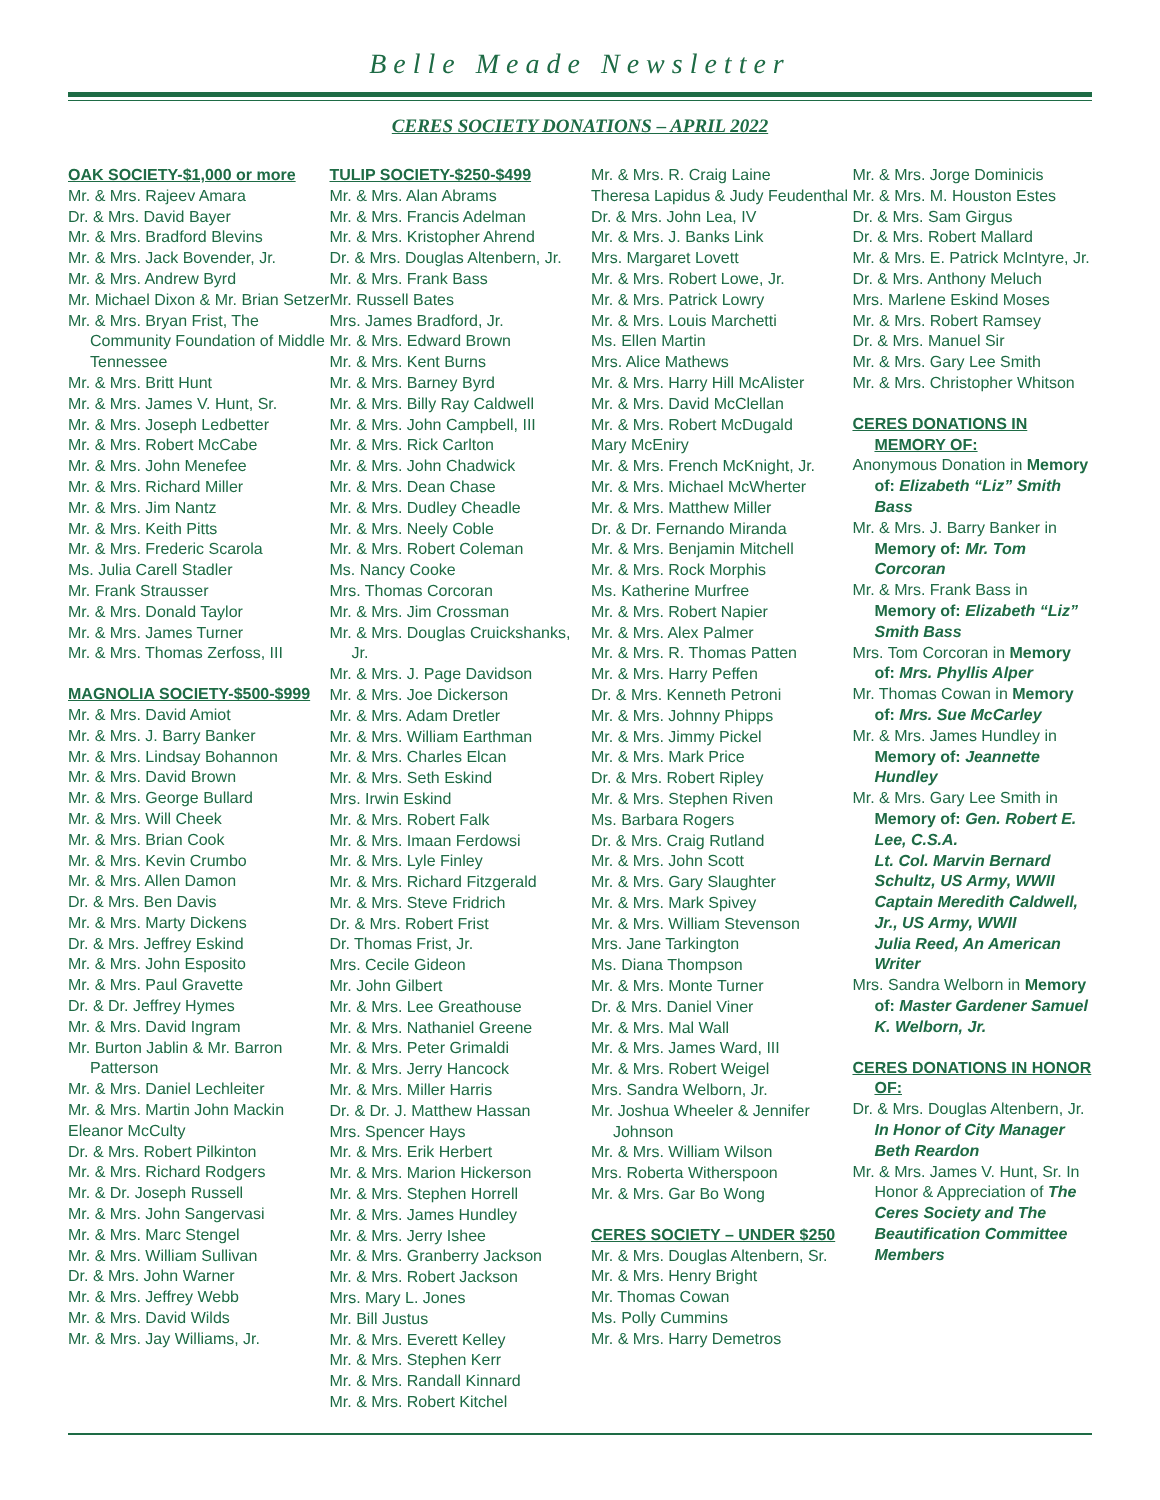Belle Meade Newsletter
CERES SOCIETY DONATIONS – APRIL 2022
OAK SOCIETY-$1,000 or more
Mr. & Mrs. Rajeev Amara
Dr. & Mrs. David Bayer
Mr. & Mrs. Bradford Blevins
Mr. & Mrs. Jack Bovender, Jr.
Mr. & Mrs. Andrew Byrd
Mr. Michael Dixon & Mr. Brian Setzer
Mr. & Mrs. Bryan Frist, The Community Foundation of Middle Tennessee
Mr. & Mrs. Britt Hunt
Mr. & Mrs. James V. Hunt, Sr.
Mr. & Mrs. Joseph Ledbetter
Mr. & Mrs. Robert McCabe
Mr. & Mrs. John Menefee
Mr. & Mrs. Richard Miller
Mr. & Mrs. Jim Nantz
Mr. & Mrs. Keith Pitts
Mr. & Mrs. Frederic Scarola
Ms. Julia Carell Stadler
Mr. Frank Strausser
Mr. & Mrs. Donald Taylor
Mr. & Mrs. James Turner
Mr. & Mrs. Thomas Zerfoss, III
MAGNOLIA SOCIETY-$500-$999
Mr. & Mrs. David Amiot
Mr. & Mrs. J. Barry Banker
Mr. & Mrs. Lindsay Bohannon
Mr. & Mrs. David Brown
Mr. & Mrs. George Bullard
Mr. & Mrs. Will Cheek
Mr. & Mrs. Brian Cook
Mr. & Mrs. Kevin Crumbo
Mr. & Mrs. Allen Damon
Dr. & Mrs. Ben Davis
Mr. & Mrs. Marty Dickens
Dr. & Mrs. Jeffrey Eskind
Mr. & Mrs. John Esposito
Mr. & Mrs. Paul Gravette
Dr. & Dr. Jeffrey Hymes
Mr. & Mrs. David Ingram
Mr. Burton Jablin & Mr. Barron Patterson
Mr. & Mrs. Daniel Lechleiter
Mr. & Mrs. Martin John Mackin
Eleanor McCulty
Dr. & Mrs. Robert Pilkinton
Mr. & Mrs. Richard Rodgers
Mr. & Dr. Joseph Russell
Mr. & Mrs. John Sangervasi
Mr. & Mrs. Marc Stengel
Mr. & Mrs. William Sullivan
Dr. & Mrs. John Warner
Mr. & Mrs. Jeffrey Webb
Mr. & Mrs. David Wilds
Mr. & Mrs. Jay Williams, Jr.
TULIP SOCIETY-$250-$499
Mr. & Mrs. Alan Abrams
Mr. & Mrs. Francis Adelman
Mr. & Mrs. Kristopher Ahrend
Dr. & Mrs. Douglas Altenbern, Jr.
Mr. & Mrs. Frank Bass
Mr. Russell Bates
Mrs. James Bradford, Jr.
Mr. & Mrs. Edward Brown
Mr. & Mrs. Kent Burns
Mr. & Mrs. Barney Byrd
Mr. & Mrs. Billy Ray Caldwell
Mr. & Mrs. John Campbell, III
Mr. & Mrs. Rick Carlton
Mr. & Mrs. John Chadwick
Mr. & Mrs. Dean Chase
Mr. & Mrs. Dudley Cheadle
Mr. & Mrs. Neely Coble
Mr. & Mrs. Robert Coleman
Ms. Nancy Cooke
Mrs. Thomas Corcoran
Mr. & Mrs. Jim Crossman
Mr. & Mrs. Douglas Cruickshanks, Jr.
Mr. & Mrs. J. Page Davidson
Mr. & Mrs. Joe Dickerson
Mr. & Mrs. Adam Dretler
Mr. & Mrs. William Earthman
Mr. & Mrs. Charles Elcan
Mr. & Mrs. Seth Eskind
Mrs. Irwin Eskind
Mr. & Mrs. Robert Falk
Mr. & Mrs. Imaan Ferdowsi
Mr. & Mrs. Lyle Finley
Mr. & Mrs. Richard Fitzgerald
Mr. & Mrs. Steve Fridrich
Dr. & Mrs. Robert Frist
Dr. Thomas Frist, Jr.
Mrs. Cecile Gideon
Mr. John Gilbert
Mr. & Mrs. Lee Greathouse
Mr. & Mrs. Nathaniel Greene
Mr. & Mrs. Peter Grimaldi
Mr. & Mrs. Jerry Hancock
Mr. & Mrs. Miller Harris
Dr. & Dr. J. Matthew Hassan
Mrs. Spencer Hays
Mr. & Mrs. Erik Herbert
Mr. & Mrs. Marion Hickerson
Mr. & Mrs. Stephen Horrell
Mr. & Mrs. James Hundley
Mr. & Mrs. Jerry Ishee
Mr. & Mrs. Granberry Jackson
Mr. & Mrs. Robert Jackson
Mrs. Mary L. Jones
Mr. Bill Justus
Mr. & Mrs. Everett Kelley
Mr. & Mrs. Stephen Kerr
Mr. & Mrs. Randall Kinnard
Mr. & Mrs. Robert Kitchel
Mr. & Mrs. R. Craig Laine
Theresa Lapidus & Judy Feudenthal
Dr. & Mrs. John Lea, IV
Mr. & Mrs. J. Banks Link
Mrs. Margaret Lovett
Mr. & Mrs. Robert Lowe, Jr.
Mr. & Mrs. Patrick Lowry
Mr. & Mrs. Louis Marchetti
Ms. Ellen Martin
Mrs. Alice Mathews
Mr. & Mrs. Harry Hill McAlister
Mr. & Mrs. David McClellan
Mr. & Mrs. Robert McDugald
Mary McEniry
Mr. & Mrs. French McKnight, Jr.
Mr. & Mrs. Michael McWherter
Mr. & Mrs. Matthew Miller
Dr. & Dr. Fernando Miranda
Mr. & Mrs. Benjamin Mitchell
Mr. & Mrs. Rock Morphis
Ms. Katherine Murfree
Mr. & Mrs. Robert Napier
Mr. & Mrs. Alex Palmer
Mr. & Mrs. R. Thomas Patten
Mr. & Mrs. Harry Peffen
Dr. & Mrs. Kenneth Petroni
Mr. & Mrs. Johnny Phipps
Mr. & Mrs. Jimmy Pickel
Mr. & Mrs. Mark Price
Dr. & Mrs. Robert Ripley
Mr. & Mrs. Stephen Riven
Ms. Barbara Rogers
Dr. & Mrs. Craig Rutland
Mr. & Mrs. John Scott
Mr. & Mrs. Gary Slaughter
Mr. & Mrs. Mark Spivey
Mr. & Mrs. William Stevenson
Mrs. Jane Tarkington
Ms. Diana Thompson
Mr. & Mrs. Monte Turner
Dr. & Mrs. Daniel Viner
Mr. & Mrs. Mal Wall
Mr. & Mrs. James Ward, III
Mr. & Mrs. Robert Weigel
Mrs. Sandra Welborn, Jr.
Mr. Joshua Wheeler & Jennifer Johnson
Mr. & Mrs. William Wilson
Mrs. Roberta Witherspoon
Mr. & Mrs. Gar Bo Wong
CERES SOCIETY – UNDER $250
Mr. & Mrs. Douglas Altenbern, Sr.
Mr. & Mrs. Henry Bright
Mr. Thomas Cowan
Ms. Polly Cummins
Mr. & Mrs. Harry Demetros
Mr. & Mrs. Jorge Dominicis
Mr. & Mrs. M. Houston Estes
Dr. & Mrs. Sam Girgus
Dr. & Mrs. Robert Mallard
Mr. & Mrs. E. Patrick McIntyre, Jr.
Dr. & Mrs. Anthony Meluch
Mrs. Marlene Eskind Moses
Mr. & Mrs. Robert Ramsey
Dr. & Mrs. Manuel Sir
Mr. & Mrs. Gary Lee Smith
Mr. & Mrs. Christopher Whitson
CERES DONATIONS IN MEMORY OF:
Anonymous Donation in Memory of: Elizabeth “Liz” Smith Bass
Mr. & Mrs. J. Barry Banker in Memory of: Mr. Tom Corcoran
Mr. & Mrs. Frank Bass in Memory of: Elizabeth “Liz” Smith Bass
Mrs. Tom Corcoran in Memory of: Mrs. Phyllis Alper
Mr. Thomas Cowan in Memory of: Mrs. Sue McCarley
Mr. & Mrs. James Hundley in Memory of: Jeannette Hundley
Mr. & Mrs. Gary Lee Smith in Memory of: Gen. Robert E. Lee, C.S.A.
Lt. Col. Marvin Bernard Schultz, US Army, WWII
Captain Meredith Caldwell, Jr., US Army, WWII
Julia Reed, An American Writer
Mrs. Sandra Welborn in Memory of: Master Gardener Samuel K. Welborn, Jr.
CERES DONATIONS IN HONOR OF:
Dr. & Mrs. Douglas Altenbern, Jr. In Honor of City Manager Beth Reardon
Mr. & Mrs. James V. Hunt, Sr. In Honor & Appreciation of The Ceres Society and The Beautification Committee Members